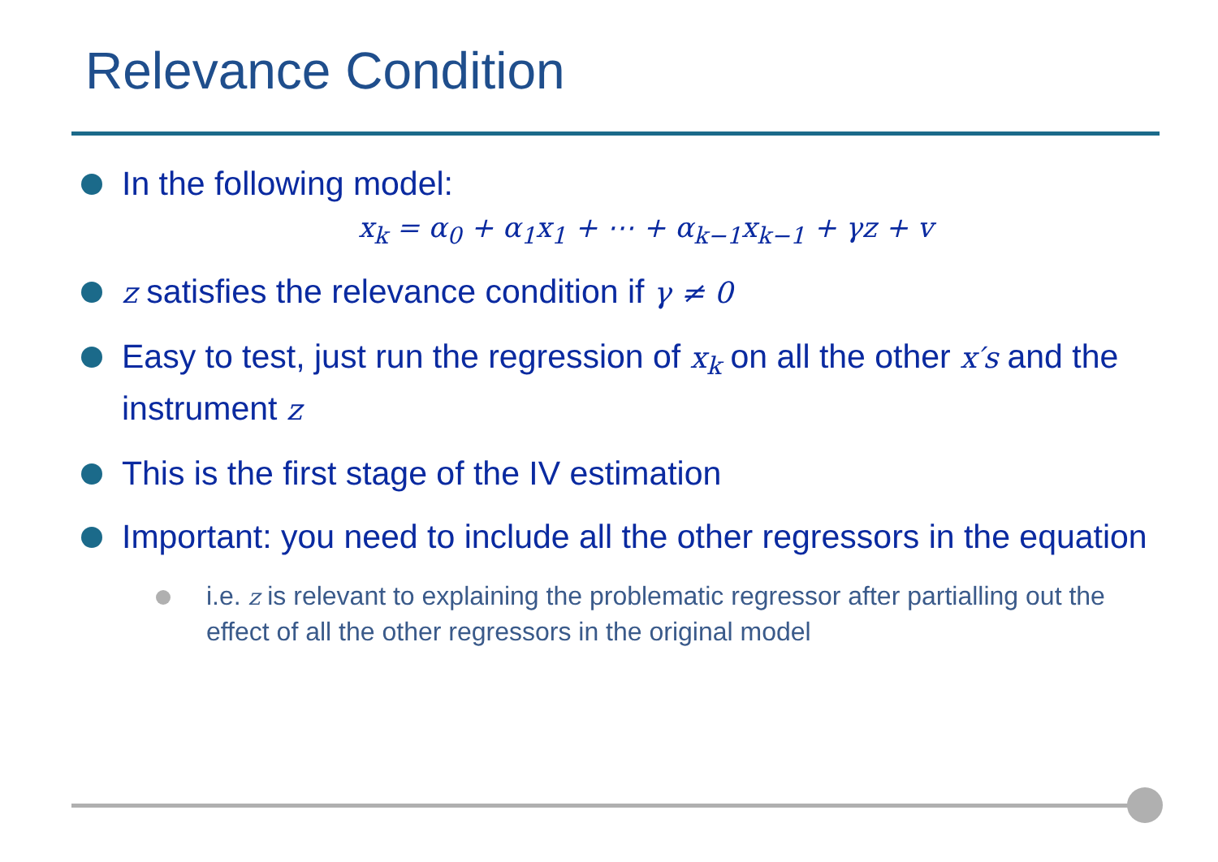Relevance Condition
In the following model:
x<sub>k</sub> = α<sub>0</sub> + α<sub>1</sub>x<sub>1</sub> + ⋯ + α<sub>k−1</sub>x<sub>k−1</sub> + γz + v
z satisfies the relevance condition if γ ≠ 0
Easy to test, just run the regression of x<sub>k</sub> on all the other x′s and the instrument z
This is the first stage of the IV estimation
Important: you need to include all the other regressors in the equation
i.e. z is relevant to explaining the problematic regressor after partialling out the effect of all the other regressors in the original model